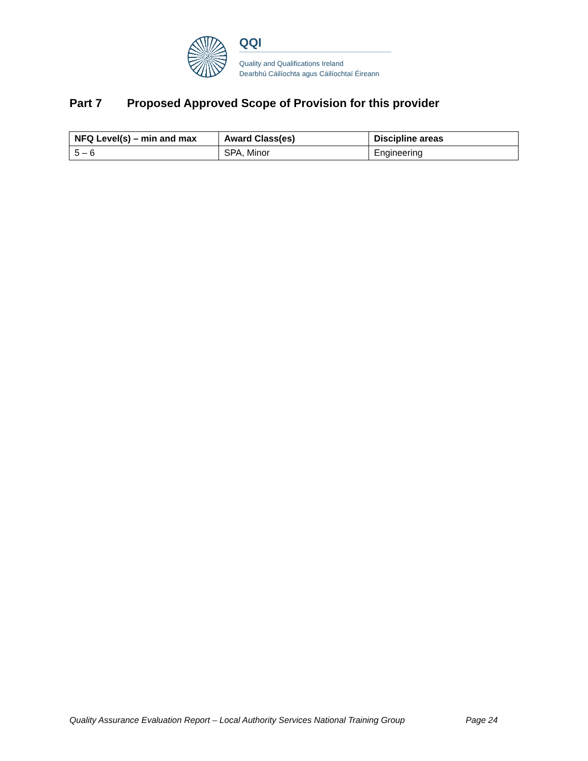QQI
Quality and Qualifications Ireland
Dearbhú Cáilíochta agus Cáilíochtaí Éireann
Part 7 Proposed Approved Scope of Provision for this provider
| NFQ Level(s) – min and max | Award Class(es) | Discipline areas |
| --- | --- | --- |
| 5 – 6 | SPA, Minor | Engineering |
Quality Assurance Evaluation Report – Local Authority Services National Training Group Page 24